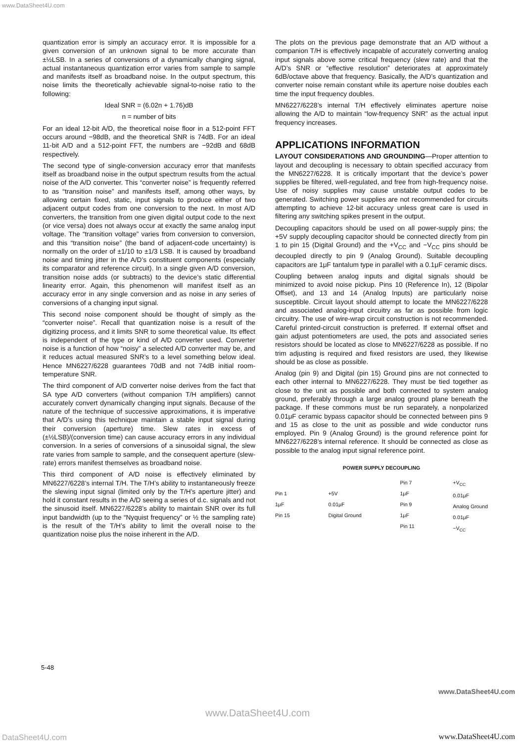www.DataSheet4U.com
quantization error is simply an accuracy error. It is impossible for a given conversion of an unknown signal to be more accurate than ±½LSB. In a series of conversions of a dynamically changing signal, actual instantaneous quantization error varies from sample to sample and manifests itself as broadband noise. In the output spectrum, this noise limits the theoretically achievable signal-to-noise ratio to the following:
Ideal SNR = (6.02n + 1.76)dB
n = number of bits
For an ideal 12-bit A/D, the theoretical noise floor in a 512-point FFT occurs around −98dB, and the theoretical SNR is 74dB. For an ideal 11-bit A/D and a 512-point FFT, the numbers are −92dB and 68dB respectively.
The second type of single-conversion accuracy error that manifests itself as broadband noise in the output spectrum results from the actual noise of the A/D converter. This “converter noise” is frequently referred to as “transition noise” and manifests itself, among other ways, by allowing certain fixed, static, input signals to produce either of two adjacent output codes from one conversion to the next. In most A/D converters, the transition from one given digital output code to the next (or vice versa) does not always occur at exactly the same analog input voltage. The “transition voltage” varies from conversion to conversion, and this “transition noise” (the band of adjacent-code uncertainty) is normally on the order of ±1/10 to ±1/3 LSB. It is caused by broadband noise and timing jitter in the A/D’s constituent components (especially its comparator and reference circuit). In a single given A/D conversion, transition noise adds (or subtracts) to the device’s static differential linearity error. Again, this phenomenon will manifest itself as an accuracy error in any single conversion and as noise in any series of conversions of a changing input signal.
This second noise component should be thought of simply as the “converter noise”. Recall that quantization noise is a result of the digitizing process, and it limits SNR to some theoretical value. Its effect is independent of the type or kind of A/D converter used. Converter noise is a function of how “noisy” a selected A/D converter may be, and it reduces actual measured SNR’s to a level something below ideal. Hence MN6227/6228 guarantees 70dB and not 74dB initial room-temperature SNR.
The third component of A/D converter noise derives from the fact that SA type A/D converters (without companion T/H amplifiers) cannot accurately convert dynamically changing input signals. Because of the nature of the technique of successive approximations, it is imperative that A/D’s using this technique maintain a stable input signal during their conversion (aperture) time. Slew rates in excess of (±½LSB)/(conversion time) can cause accuracy errors in any individual conversion. In a series of conversions of a sinusoidal signal, the slew rate varies from sample to sample, and the consequent aperture (slew-rate) errors manifest themselves as broadband noise.
This third component of A/D noise is effectively eliminated by MN6227/6228’s internal T/H. The T/H’s ability to instantaneously freeze the slewing input signal (limited only by the T/H’s aperture jitter) and hold it constant results in the A/D seeing a series of d.c. signals and not the sinusoid itself. MN6227/6228’s ability to maintain SNR over its full input bandwidth (up to the “Nyquist frequency” or ½ the sampling rate) is the result of the T/H’s ability to limit the overall noise to the quantization noise plus the noise inherent in the A/D.
The plots on the previous page demonstrate that an A/D without a companion T/H is effectively incapable of accurately converting analog input signals above some critical frequency (slew rate) and that the A/D’s SNR or “effective resolution” deteriorates at approximately 6dB/octave above that frequency. Basically, the A/D’s quantization and converter noise remain constant while its aperture noise doubles each time the input frequency doubles.
MN6227/6228’s internal T/H effectively eliminates aperture noise allowing the A/D to maintain “low-frequency SNR” as the actual input frequency increases.
APPLICATIONS INFORMATION
LAYOUT CONSIDERATIONS AND GROUNDING—Proper attention to layout and decoupling is necessary to obtain specified accuracy from the MN6227/6228. It is critically important that the device’s power supplies be filtered, well-regulated, and free from high-frequency noise. Use of noisy supplies may cause unstable output codes to be generated. Switching power supplies are not recommended for circuits attempting to achieve 12-bit accuracy unless great care is used in filtering any switching spikes present in the output.
Decoupling capacitors should be used on all power-supply pins; the +5V supply decoupling capacitor should be connected directly from pin 1 to pin 15 (Digital Ground) and the +V<sub>CC</sub> and −V<sub>CC</sub> pins should be decoupled directly to pin 9 (Analog Ground). Suitable decoupling capacitors are 1μF tantalum type in parallel with a 0.1μF ceramic discs.
Coupling between analog inputs and digital signals should be minimized to avoid noise pickup. Pins 10 (Reference In), 12 (Bipolar Offset), and 13 and 14 (Analog Inputs) are particularly noise susceptible. Circuit layout should attempt to locate the MN6227/6228 and associated analog-input circuitry as far as possible from logic circuitry. The use of wire-wrap circuit construction is not recommended. Careful printed-circuit construction is preferred. If external offset and gain adjust potentiometers are used, the pots and associated series resistors should be located as close to MN6227/6228 as possible. If no trim adjusting is required and fixed resistors are used, they likewise should be as close as possible.
Analog (pin 9) and Digital (pin 15) Ground pins are not connected to each other internal to MN6227/6228. They must be tied together as close to the unit as possible and both connected to system analog ground, preferably through a large analog ground plane beneath the package. If these commons must be run separately, a nonpolarized 0.01μF ceramic bypass capacitor should be connected between pins 9 and 15 as close to the unit as possible and wide conductor runs employed. Pin 9 (Analog Ground) is the ground reference point for MN6227/6228’s internal reference. It should be connected as close as possible to the analog input signal reference point.
POWER SUPPLY DECOUPLING
Pin 1
1μF
Pin 15
+5V
0.01μF
Digital Ground
Pin 7
1μF
Pin 9
1μF
Pin 11
+V<sub>CC</sub>
0.01μF
Analog Ground
0.01μF
−V<sub>CC</sub>
5-48
www.DataSheet4U.com
www.DataSheet4U.com
DataSheet4U.com www.DataSheet4U.com